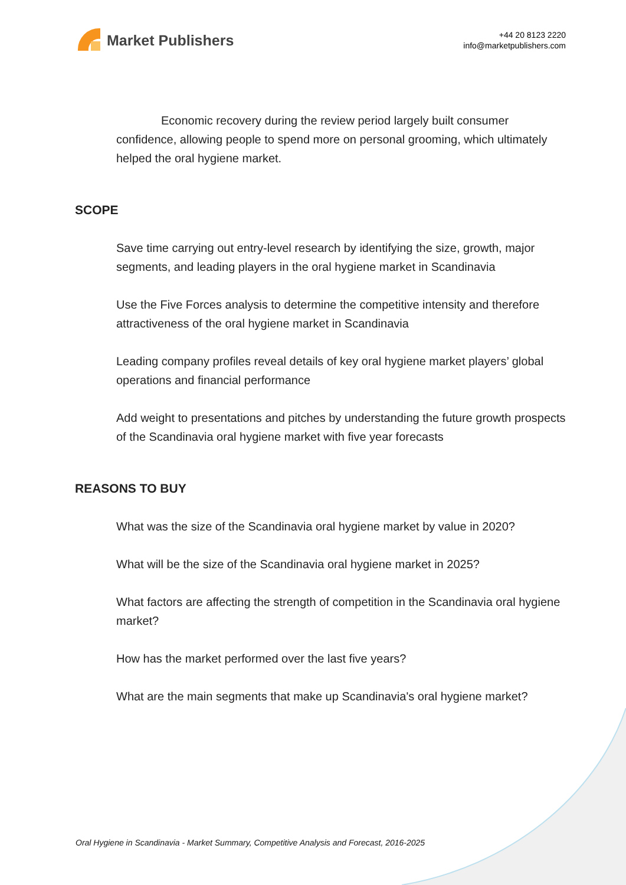Market Publishers
+44 20 8123 2220
info@marketpublishers.com
Economic recovery during the review period largely built consumer confidence, allowing people to spend more on personal grooming, which ultimately helped the oral hygiene market.
SCOPE
Save time carrying out entry-level research by identifying the size, growth, major segments, and leading players in the oral hygiene market in Scandinavia
Use the Five Forces analysis to determine the competitive intensity and therefore attractiveness of the oral hygiene market in Scandinavia
Leading company profiles reveal details of key oral hygiene market players’ global operations and financial performance
Add weight to presentations and pitches by understanding the future growth prospects of the Scandinavia oral hygiene market with five year forecasts
REASONS TO BUY
What was the size of the Scandinavia oral hygiene market by value in 2020?
What will be the size of the Scandinavia oral hygiene market in 2025?
What factors are affecting the strength of competition in the Scandinavia oral hygiene market?
How has the market performed over the last five years?
What are the main segments that make up Scandinavia's oral hygiene market?
Oral Hygiene in Scandinavia - Market Summary, Competitive Analysis and Forecast, 2016-2025